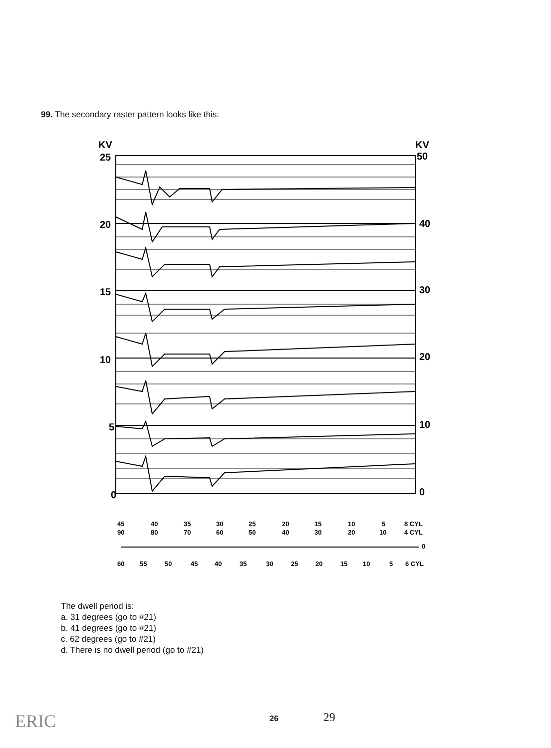99. The secondary raster pattern looks like this:
KV
25
KV
50
20
40
15
30
10
20
5
10
0
0
45
90
40
80
35
70
30
60
25
50
20
40
15
30
10
20
5
10
8 CYL
4 CYL
0
60
55
50
45
40
35
30
25
20
15
10
5
6 CYL
The dwell period is:
a. 31 degrees (go to #21)
b. 41 degrees (go to #21)
c. 62 degrees (go to #21)
d. There is no dwell period (go to #21)
ERIC 26 29